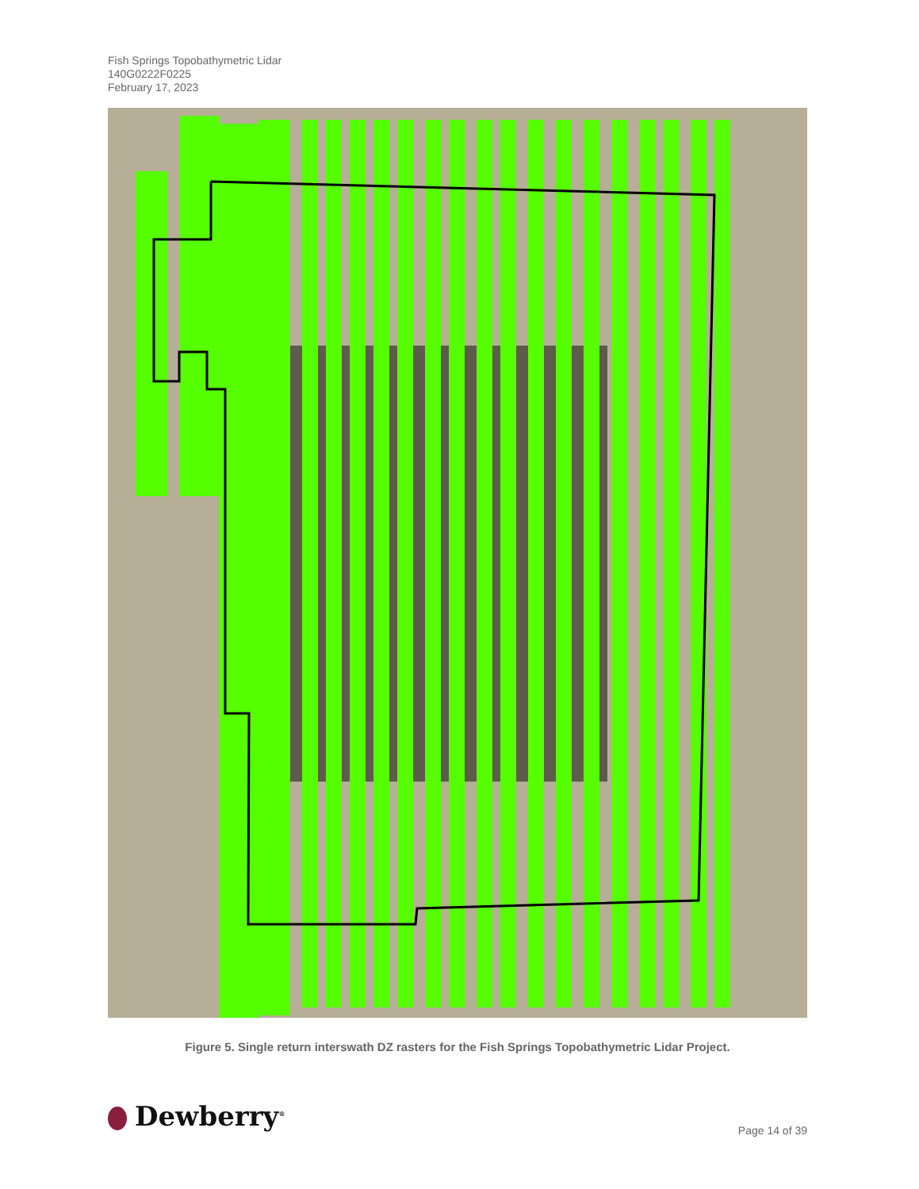Fish Springs Topobathymetric Lidar
140G0222F0225
February 17, 2023
Figure 5. Single return interswath DZ rasters for the Fish Springs Topobathymetric Lidar Project.
Dewberry<sup>®</sup> Page 14 of 39